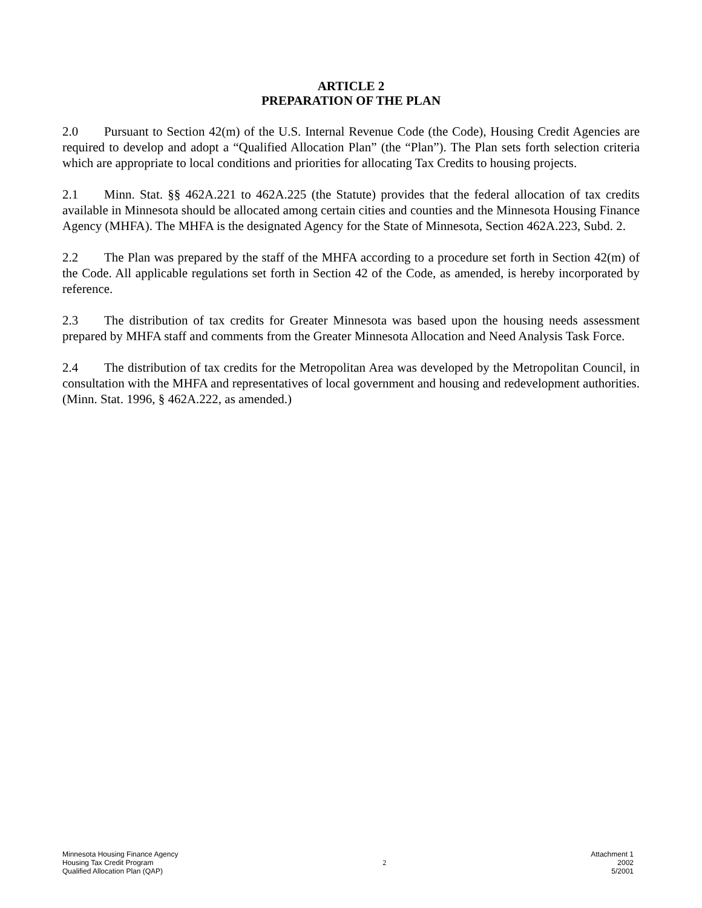ARTICLE 2
PREPARATION OF THE PLAN
2.0 Pursuant to Section 42(m) of the U.S. Internal Revenue Code (the Code), Housing Credit Agencies are required to develop and adopt a “Qualified Allocation Plan” (the “Plan”). The Plan sets forth selection criteria which are appropriate to local conditions and priorities for allocating Tax Credits to housing projects.
2.1 Minn. Stat. §§ 462A.221 to 462A.225 (the Statute) provides that the federal allocation of tax credits available in Minnesota should be allocated among certain cities and counties and the Minnesota Housing Finance Agency (MHFA). The MHFA is the designated Agency for the State of Minnesota, Section 462A.223, Subd. 2.
2.2 The Plan was prepared by the staff of the MHFA according to a procedure set forth in Section 42(m) of the Code. All applicable regulations set forth in Section 42 of the Code, as amended, is hereby incorporated by reference.
2.3 The distribution of tax credits for Greater Minnesota was based upon the housing needs assessment prepared by MHFA staff and comments from the Greater Minnesota Allocation and Need Analysis Task Force.
2.4 The distribution of tax credits for the Metropolitan Area was developed by the Metropolitan Council, in consultation with the MHFA and representatives of local government and housing and redevelopment authorities. (Minn. Stat. 1996, § 462A.222, as amended.)
Minnesota Housing Finance Agency
Housing Tax Credit Program
Qualified Allocation Plan (QAP)
2 Attachment 1
2002
5/2001